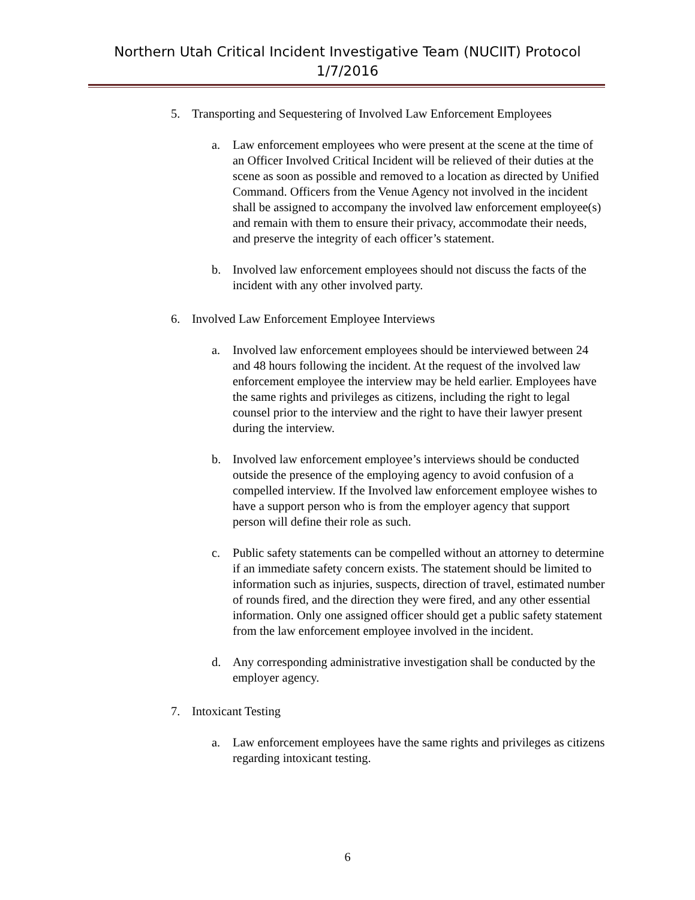Northern Utah Critical Incident Investigative Team (NUCIIT) Protocol
1/7/2016
5. Transporting and Sequestering of Involved Law Enforcement Employees
a. Law enforcement employees who were present at the scene at the time of an Officer Involved Critical Incident will be relieved of their duties at the scene as soon as possible and removed to a location as directed by Unified Command. Officers from the Venue Agency not involved in the incident shall be assigned to accompany the involved law enforcement employee(s) and remain with them to ensure their privacy, accommodate their needs, and preserve the integrity of each officer’s statement.
b. Involved law enforcement employees should not discuss the facts of the incident with any other involved party.
6. Involved Law Enforcement Employee Interviews
a. Involved law enforcement employees should be interviewed between 24 and 48 hours following the incident. At the request of the involved law enforcement employee the interview may be held earlier. Employees have the same rights and privileges as citizens, including the right to legal counsel prior to the interview and the right to have their lawyer present during the interview.
b. Involved law enforcement employee’s interviews should be conducted outside the presence of the employing agency to avoid confusion of a compelled interview. If the Involved law enforcement employee wishes to have a support person who is from the employer agency that support person will define their role as such.
c. Public safety statements can be compelled without an attorney to determine if an immediate safety concern exists. The statement should be limited to information such as injuries, suspects, direction of travel, estimated number of rounds fired, and the direction they were fired, and any other essential information. Only one assigned officer should get a public safety statement from the law enforcement employee involved in the incident.
d. Any corresponding administrative investigation shall be conducted by the employer agency.
7. Intoxicant Testing
a. Law enforcement employees have the same rights and privileges as citizens regarding intoxicant testing.
6